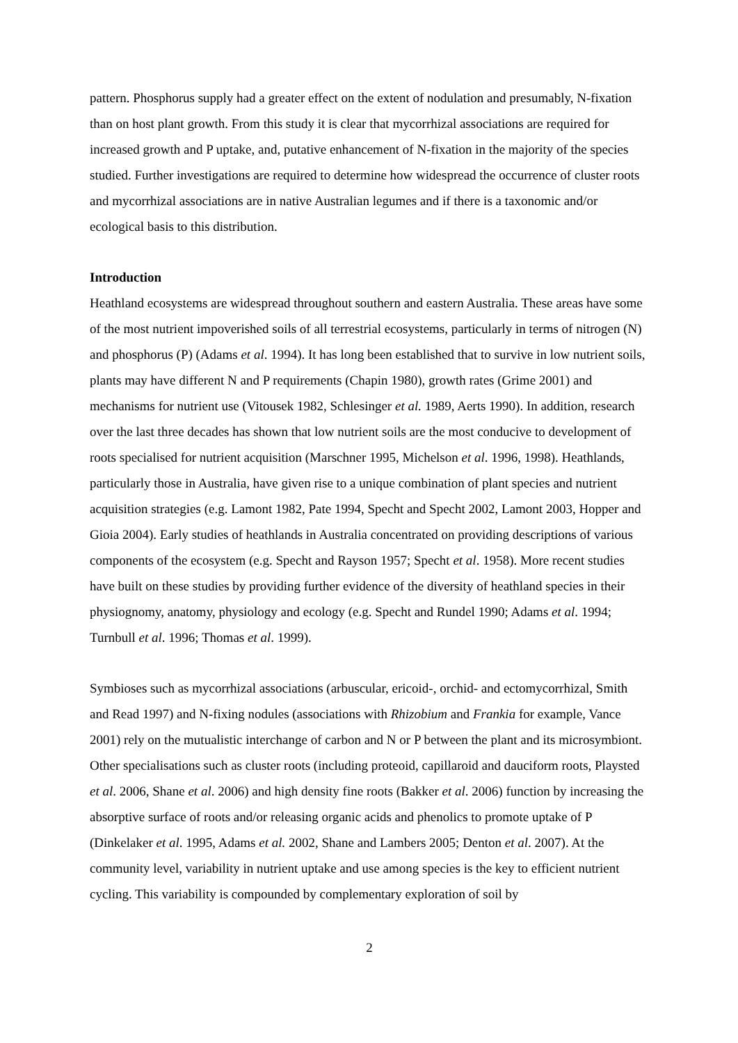pattern. Phosphorus supply had a greater effect on the extent of nodulation and presumably, N-fixation than on host plant growth. From this study it is clear that mycorrhizal associations are required for increased growth and P uptake, and, putative enhancement of N-fixation in the majority of the species studied. Further investigations are required to determine how widespread the occurrence of cluster roots and mycorrhizal associations are in native Australian legumes and if there is a taxonomic and/or ecological basis to this distribution.
Introduction
Heathland ecosystems are widespread throughout southern and eastern Australia. These areas have some of the most nutrient impoverished soils of all terrestrial ecosystems, particularly in terms of nitrogen (N) and phosphorus (P) (Adams et al. 1994). It has long been established that to survive in low nutrient soils, plants may have different N and P requirements (Chapin 1980), growth rates (Grime 2001) and mechanisms for nutrient use (Vitousek 1982, Schlesinger et al. 1989, Aerts 1990). In addition, research over the last three decades has shown that low nutrient soils are the most conducive to development of roots specialised for nutrient acquisition (Marschner 1995, Michelson et al. 1996, 1998). Heathlands, particularly those in Australia, have given rise to a unique combination of plant species and nutrient acquisition strategies (e.g. Lamont 1982, Pate 1994, Specht and Specht 2002, Lamont 2003, Hopper and Gioia 2004). Early studies of heathlands in Australia concentrated on providing descriptions of various components of the ecosystem (e.g. Specht and Rayson 1957; Specht et al. 1958). More recent studies have built on these studies by providing further evidence of the diversity of heathland species in their physiognomy, anatomy, physiology and ecology (e.g. Specht and Rundel 1990; Adams et al. 1994; Turnbull et al. 1996; Thomas et al. 1999).
Symbioses such as mycorrhizal associations (arbuscular, ericoid-, orchid- and ectomycorrhizal, Smith and Read 1997) and N-fixing nodules (associations with Rhizobium and Frankia for example, Vance 2001) rely on the mutualistic interchange of carbon and N or P between the plant and its microsymbiont. Other specialisations such as cluster roots (including proteoid, capillaroid and dauciform roots, Playsted et al. 2006, Shane et al. 2006) and high density fine roots (Bakker et al. 2006) function by increasing the absorptive surface of roots and/or releasing organic acids and phenolics to promote uptake of P (Dinkelaker et al. 1995, Adams et al. 2002, Shane and Lambers 2005; Denton et al. 2007). At the community level, variability in nutrient uptake and use among species is the key to efficient nutrient cycling. This variability is compounded by complementary exploration of soil by
2